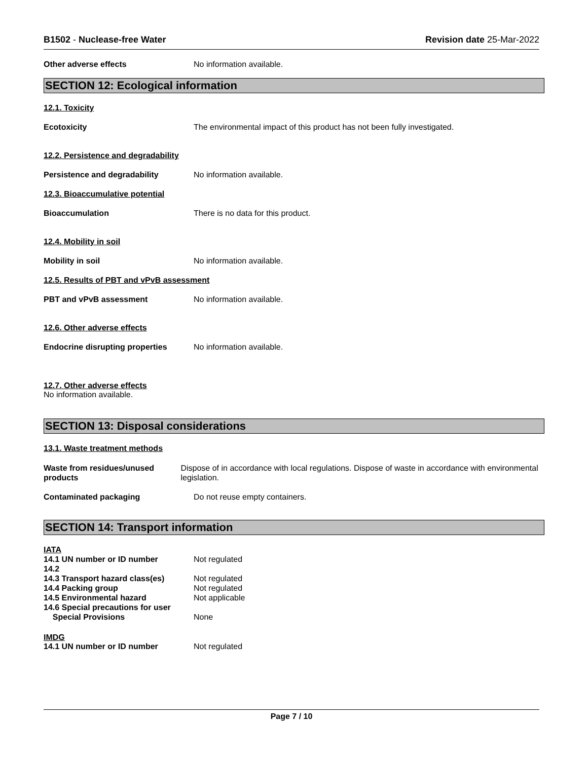B1502 - Nuclease-free Water Revision date 25-Mar-2022
Other adverse effects No information available.
SECTION 12: Ecological information
12.1. Toxicity
Ecotoxicity The environmental impact of this product has not been fully investigated.
12.2. Persistence and degradability
Persistence and degradability No information available.
12.3. Bioaccumulative potential
Bioaccumulation There is no data for this product.
12.4. Mobility in soil
Mobility in soil No information available.
12.5. Results of PBT and vPvB assessment
PBT and vPvB assessment No information available.
12.6. Other adverse effects
Endocrine disrupting properties
No information available.
12.7. Other adverse effects
No information available.
SECTION 13: Disposal considerations
13.1. Waste treatment methods
Waste from residues/unused products
Dispose of in accordance with local regulations. Dispose of waste in accordance with environmental legislation.
Contaminated packaging Do not reuse empty containers.
SECTION 14: Transport information
IATA
14.1 UN number or ID number Not regulated
14.2
14.3 Transport hazard class(es)
Not regulated
14.4 Packing group Not regulated
14.5 Environmental hazard Not applicable
14.6 Special precautions for user
Special Provisions None
IMDG
14.1 UN number or ID number Not regulated
Page 7 / 10